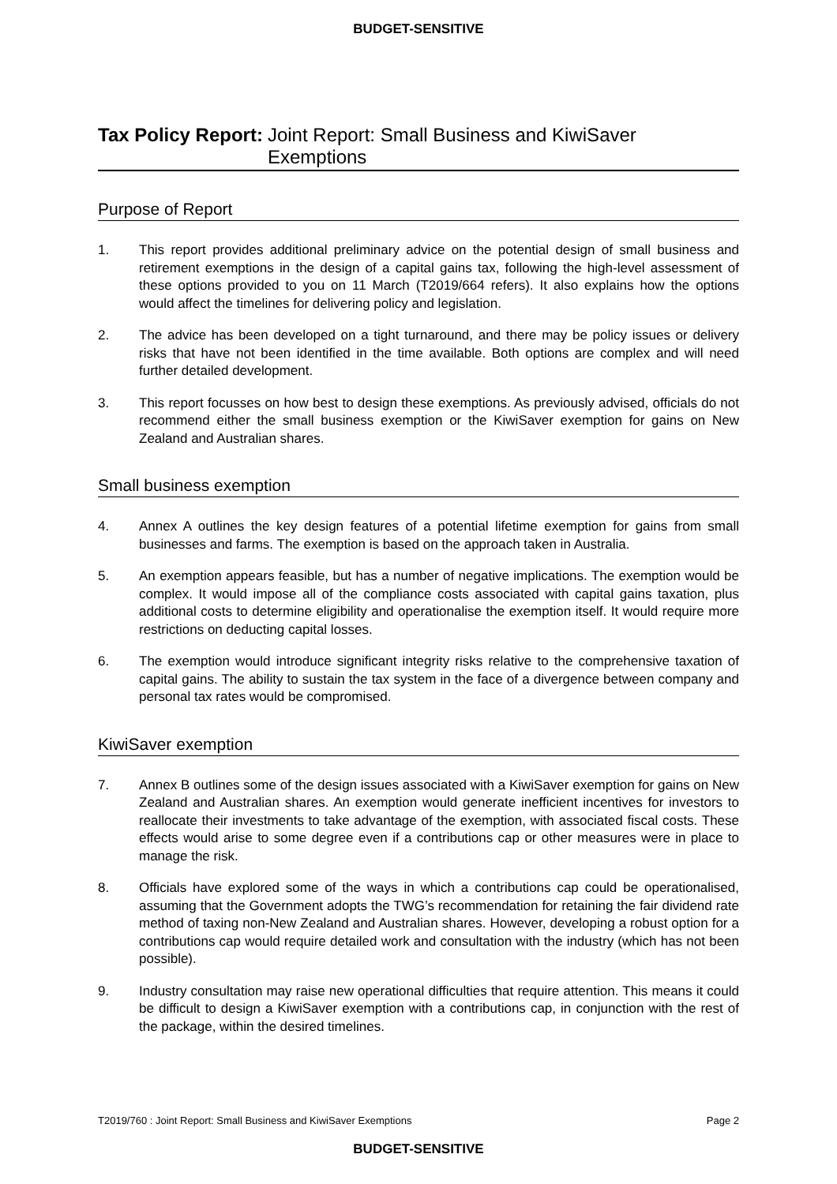BUDGET-SENSITIVE
Tax Policy Report: Joint Report: Small Business and KiwiSaver Exemptions
Purpose of Report
1. This report provides additional preliminary advice on the potential design of small business and retirement exemptions in the design of a capital gains tax, following the high-level assessment of these options provided to you on 11 March (T2019/664 refers). It also explains how the options would affect the timelines for delivering policy and legislation.
2. The advice has been developed on a tight turnaround, and there may be policy issues or delivery risks that have not been identified in the time available. Both options are complex and will need further detailed development.
3. This report focusses on how best to design these exemptions. As previously advised, officials do not recommend either the small business exemption or the KiwiSaver exemption for gains on New Zealand and Australian shares.
Small business exemption
4. Annex A outlines the key design features of a potential lifetime exemption for gains from small businesses and farms. The exemption is based on the approach taken in Australia.
5. An exemption appears feasible, but has a number of negative implications. The exemption would be complex. It would impose all of the compliance costs associated with capital gains taxation, plus additional costs to determine eligibility and operationalise the exemption itself. It would require more restrictions on deducting capital losses.
6. The exemption would introduce significant integrity risks relative to the comprehensive taxation of capital gains. The ability to sustain the tax system in the face of a divergence between company and personal tax rates would be compromised.
KiwiSaver exemption
7. Annex B outlines some of the design issues associated with a KiwiSaver exemption for gains on New Zealand and Australian shares. An exemption would generate inefficient incentives for investors to reallocate their investments to take advantage of the exemption, with associated fiscal costs. These effects would arise to some degree even if a contributions cap or other measures were in place to manage the risk.
8. Officials have explored some of the ways in which a contributions cap could be operationalised, assuming that the Government adopts the TWG’s recommendation for retaining the fair dividend rate method of taxing non-New Zealand and Australian shares. However, developing a robust option for a contributions cap would require detailed work and consultation with the industry (which has not been possible).
9. Industry consultation may raise new operational difficulties that require attention. This means it could be difficult to design a KiwiSaver exemption with a contributions cap, in conjunction with the rest of the package, within the desired timelines.
T2019/760 : Joint Report: Small Business and KiwiSaver Exemptions Page 2
BUDGET-SENSITIVE